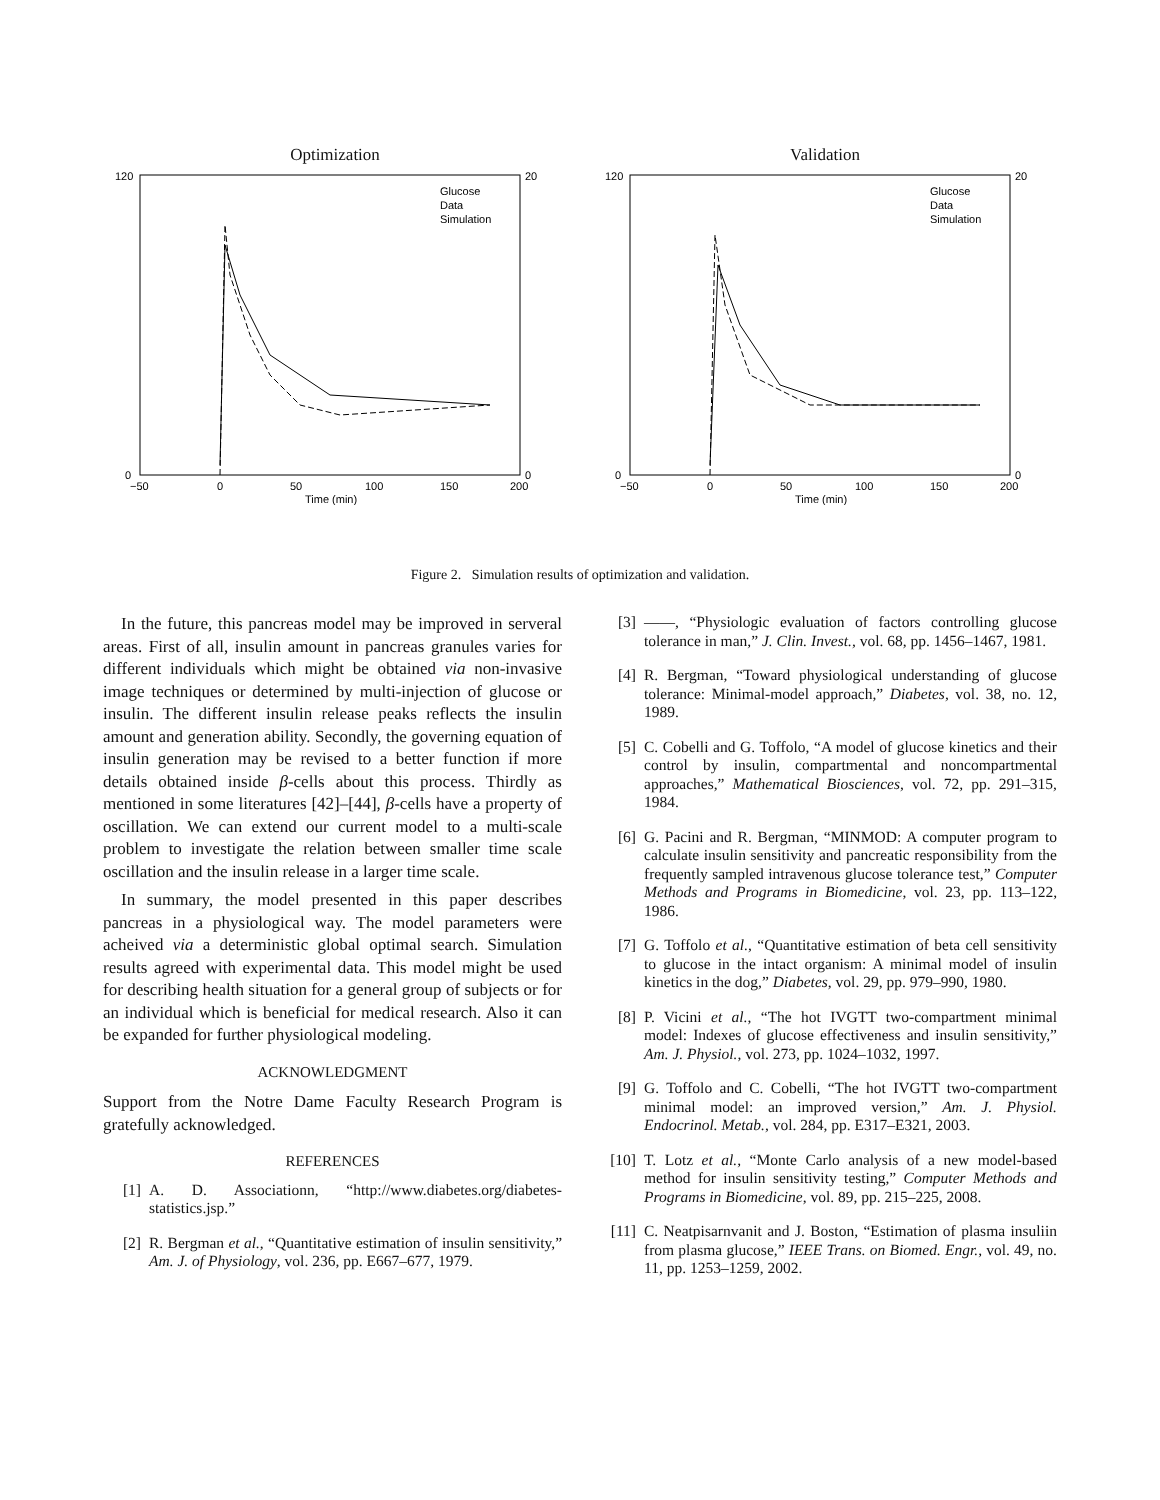Optimization
120
0
20
0
−50
0
50
100
150
200
Time (min)
Glucose
Data
Simulation
Validation
120
0
20
0
−50
0
50
100
150
200
Time (min)
Glucose
Data
Simulation
Figure 2. Simulation results of optimization and validation.
In the future, this pancreas model may be improved in serveral areas. First of all, insulin amount in pancreas granules varies for different individuals which might be obtained via non-invasive image techniques or determined by multi-injection of glucose or insulin. The different insulin release peaks reflects the insulin amount and generation ability. Secondly, the governing equation of insulin generation may be revised to a better function if more details obtained inside β-cells about this process. Thirdly as mentioned in some literatures [42]–[44], β-cells have a property of oscillation. We can extend our current model to a multi-scale problem to investigate the relation between smaller time scale oscillation and the insulin release in a larger time scale.
In summary, the model presented in this paper describes pancreas in a physiological way. The model parameters were acheived via a deterministic global optimal search. Simulation results agreed with experimental data. This model might be used for describing health situation for a general group of subjects or for an individual which is beneficial for medical research. Also it can be expanded for further physiological modeling.
ACKNOWLEDGMENT
Support from the Notre Dame Faculty Research Program is gratefully acknowledged.
REFERENCES
[1] A. D. Associationn, “http://www.diabetes.org/diabetes-statistics.jsp.”
[2] R. Bergman et al., “Quantitative estimation of insulin sensitivity,” Am. J. of Physiology, vol. 236, pp. E667–677, 1979.
[3] ——, “Physiologic evaluation of factors controlling glucose tolerance in man,” J. Clin. Invest., vol. 68, pp. 1456–1467, 1981.
[4] R. Bergman, “Toward physiological understanding of glucose tolerance: Minimal-model approach,” Diabetes, vol. 38, no. 12, 1989.
[5] C. Cobelli and G. Toffolo, “A model of glucose kinetics and their control by insulin, compartmental and noncompartmental approaches,” Mathematical Biosciences, vol. 72, pp. 291–315, 1984.
[6] G. Pacini and R. Bergman, “MINMOD: A computer program to calculate insulin sensitivity and pancreatic responsibility from the frequently sampled intravenous glucose tolerance test,” Computer Methods and Programs in Biomedicine, vol. 23, pp. 113–122, 1986.
[7] G. Toffolo et al., “Quantitative estimation of beta cell sensitivity to glucose in the intact organism: A minimal model of insulin kinetics in the dog,” Diabetes, vol. 29, pp. 979–990, 1980.
[8] P. Vicini et al., “The hot IVGTT two-compartment minimal model: Indexes of glucose effectiveness and insulin sensitivity,” Am. J. Physiol., vol. 273, pp. 1024–1032, 1997.
[9] G. Toffolo and C. Cobelli, “The hot IVGTT two-compartment minimal model: an improved version,” Am. J. Physiol. Endocrinol. Metab., vol. 284, pp. E317–E321, 2003.
[10] T. Lotz et al., “Monte Carlo analysis of a new model-based method for insulin sensitivity testing,” Computer Methods and Programs in Biomedicine, vol. 89, pp. 215–225, 2008.
[11] C. Neatpisarnvanit and J. Boston, “Estimation of plasma insuliin from plasma glucose,” IEEE Trans. on Biomed. Engr., vol. 49, no. 11, pp. 1253–1259, 2002.